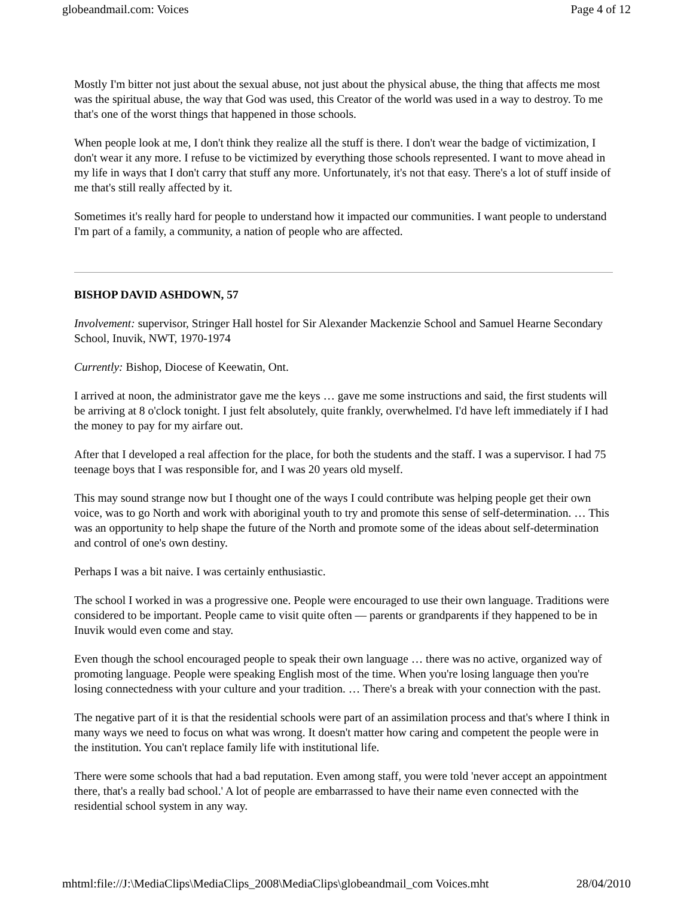globeandmail.com: Voices Page 4 of 12
Mostly I'm bitter not just about the sexual abuse, not just about the physical abuse, the thing that affects me most was the spiritual abuse, the way that God was used, this Creator of the world was used in a way to destroy. To me that's one of the worst things that happened in those schools.
When people look at me, I don't think they realize all the stuff is there. I don't wear the badge of victimization, I don't wear it any more. I refuse to be victimized by everything those schools represented. I want to move ahead in my life in ways that I don't carry that stuff any more. Unfortunately, it's not that easy. There's a lot of stuff inside of me that's still really affected by it.
Sometimes it's really hard for people to understand how it impacted our communities. I want people to understand I'm part of a family, a community, a nation of people who are affected.
BISHOP DAVID ASHDOWN, 57
Involvement: supervisor, Stringer Hall hostel for Sir Alexander Mackenzie School and Samuel Hearne Secondary School, Inuvik, NWT, 1970-1974
Currently: Bishop, Diocese of Keewatin, Ont.
I arrived at noon, the administrator gave me the keys … gave me some instructions and said, the first students will be arriving at 8 o'clock tonight. I just felt absolutely, quite frankly, overwhelmed. I'd have left immediately if I had the money to pay for my airfare out.
After that I developed a real affection for the place, for both the students and the staff. I was a supervisor. I had 75 teenage boys that I was responsible for, and I was 20 years old myself.
This may sound strange now but I thought one of the ways I could contribute was helping people get their own voice, was to go North and work with aboriginal youth to try and promote this sense of self-determination. … This was an opportunity to help shape the future of the North and promote some of the ideas about self-determination and control of one's own destiny.
Perhaps I was a bit naive. I was certainly enthusiastic.
The school I worked in was a progressive one. People were encouraged to use their own language. Traditions were considered to be important. People came to visit quite often — parents or grandparents if they happened to be in Inuvik would even come and stay.
Even though the school encouraged people to speak their own language … there was no active, organized way of promoting language. People were speaking English most of the time. When you're losing language then you're losing connectedness with your culture and your tradition. … There's a break with your connection with the past.
The negative part of it is that the residential schools were part of an assimilation process and that's where I think in many ways we need to focus on what was wrong. It doesn't matter how caring and competent the people were in the institution. You can't replace family life with institutional life.
There were some schools that had a bad reputation. Even among staff, you were told 'never accept an appointment there, that's a really bad school.' A lot of people are embarrassed to have their name even connected with the residential school system in any way.
mhtml:file://J:\MediaClips\MediaClips_2008\MediaClips\globeandmail_com Voices.mht 28/04/2010